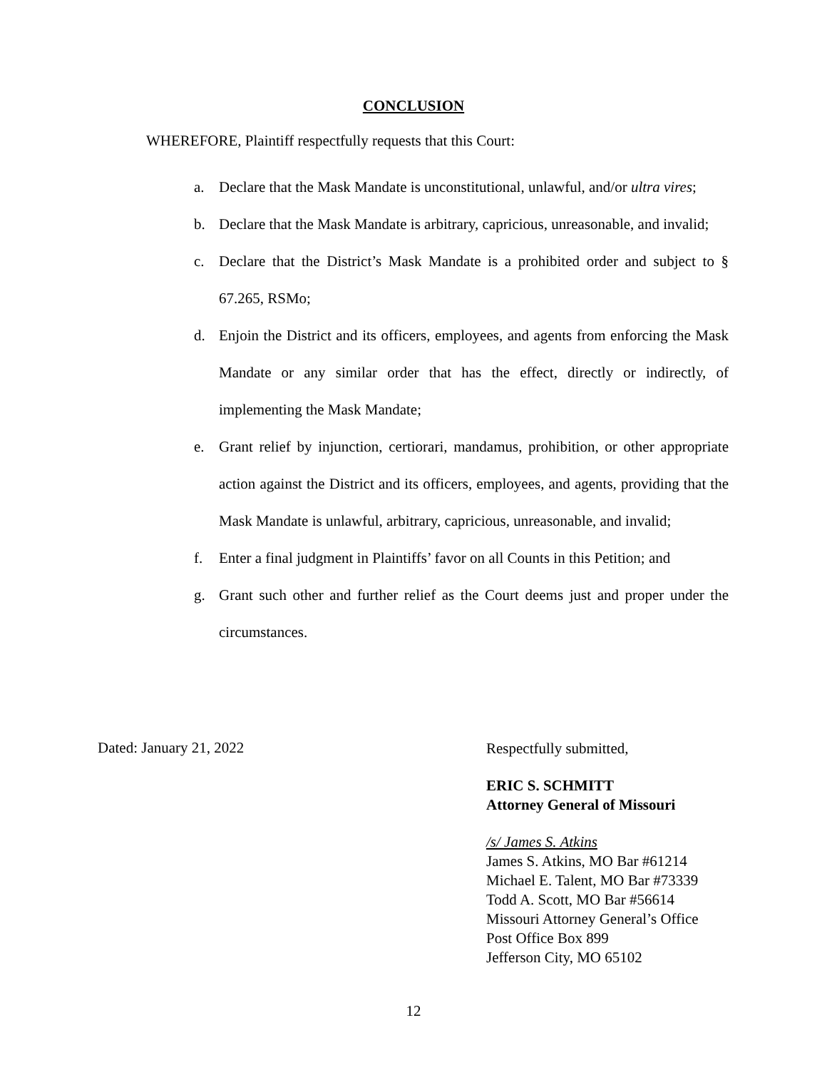CONCLUSION
WHEREFORE, Plaintiff respectfully requests that this Court:
a. Declare that the Mask Mandate is unconstitutional, unlawful, and/or ultra vires;
b. Declare that the Mask Mandate is arbitrary, capricious, unreasonable, and invalid;
c. Declare that the District’s Mask Mandate is a prohibited order and subject to § 67.265, RSMo;
d. Enjoin the District and its officers, employees, and agents from enforcing the Mask Mandate or any similar order that has the effect, directly or indirectly, of implementing the Mask Mandate;
e. Grant relief by injunction, certiorari, mandamus, prohibition, or other appropriate action against the District and its officers, employees, and agents, providing that the Mask Mandate is unlawful, arbitrary, capricious, unreasonable, and invalid;
f. Enter a final judgment in Plaintiffs’ favor on all Counts in this Petition; and
g. Grant such other and further relief as the Court deems just and proper under the circumstances.
Dated: January 21, 2022
Respectfully submitted,
ERIC S. SCHMITT
Attorney General of Missouri
/s/ James S. Atkins
James S. Atkins, MO Bar #61214
Michael E. Talent, MO Bar #73339
Todd A. Scott, MO Bar #56614
Missouri Attorney General’s Office
Post Office Box 899
Jefferson City, MO 65102
12